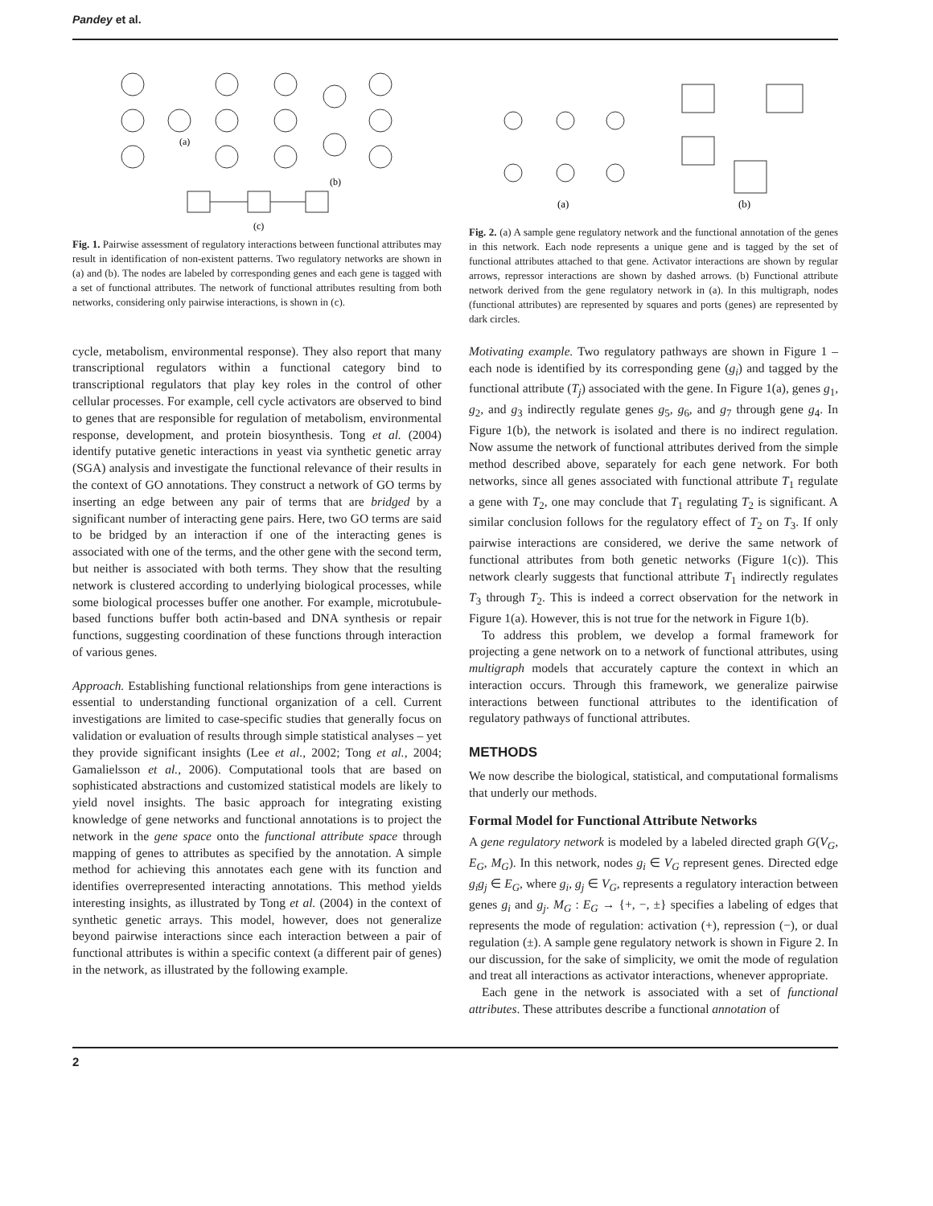Pandey et al.
(a)
(b)
(c)
Fig. 1. Pairwise assessment of regulatory interactions between functional attributes may result in identification of non-existent patterns. Two regulatory networks are shown in (a) and (b). The nodes are labeled by corresponding genes and each gene is tagged with a set of functional attributes. The network of functional attributes resulting from both networks, considering only pairwise interactions, is shown in (c).
cycle, metabolism, environmental response). They also report that many transcriptional regulators within a functional category bind to transcriptional regulators that play key roles in the control of other cellular processes. For example, cell cycle activators are observed to bind to genes that are responsible for regulation of metabolism, environmental response, development, and protein biosynthesis. Tong et al. (2004) identify putative genetic interactions in yeast via synthetic genetic array (SGA) analysis and investigate the functional relevance of their results in the context of GO annotations. They construct a network of GO terms by inserting an edge between any pair of terms that are bridged by a significant number of interacting gene pairs. Here, two GO terms are said to be bridged by an interaction if one of the interacting genes is associated with one of the terms, and the other gene with the second term, but neither is associated with both terms. They show that the resulting network is clustered according to underlying biological processes, while some biological processes buffer one another. For example, microtubule-based functions buffer both actin-based and DNA synthesis or repair functions, suggesting coordination of these functions through interaction of various genes.
Approach. Establishing functional relationships from gene interactions is essential to understanding functional organization of a cell. Current investigations are limited to case-specific studies that generally focus on validation or evaluation of results through simple statistical analyses – yet they provide significant insights (Lee et al., 2002; Tong et al., 2004; Gamalielsson et al., 2006). Computational tools that are based on sophisticated abstractions and customized statistical models are likely to yield novel insights. The basic approach for integrating existing knowledge of gene networks and functional annotations is to project the network in the gene space onto the functional attribute space through mapping of genes to attributes as specified by the annotation. A simple method for achieving this annotates each gene with its function and identifies overrepresented interacting annotations. This method yields interesting insights, as illustrated by Tong et al. (2004) in the context of synthetic genetic arrays. This model, however, does not generalize beyond pairwise interactions since each interaction between a pair of functional attributes is within a specific context (a different pair of genes) in the network, as illustrated by the following example.
(a)
(b)
Fig. 2. (a) A sample gene regulatory network and the functional annotation of the genes in this network. Each node represents a unique gene and is tagged by the set of functional attributes attached to that gene. Activator interactions are shown by regular arrows, repressor interactions are shown by dashed arrows. (b) Functional attribute network derived from the gene regulatory network in (a). In this multigraph, nodes (functional attributes) are represented by squares and ports (genes) are represented by dark circles.
Motivating example. Two regulatory pathways are shown in Figure 1 – each node is identified by its corresponding gene (g<sub>i</sub>) and tagged by the functional attribute (T<sub>j</sub>) associated with the gene. In Figure 1(a), genes g<sub>1</sub>, g<sub>2</sub>, and g<sub>3</sub> indirectly regulate genes g<sub>5</sub>, g<sub>6</sub>, and g<sub>7</sub> through gene g<sub>4</sub>. In Figure 1(b), the network is isolated and there is no indirect regulation. Now assume the network of functional attributes derived from the simple method described above, separately for each gene network. For both networks, since all genes associated with functional attribute T<sub>1</sub> regulate a gene with T<sub>2</sub>, one may conclude that T<sub>1</sub> regulating T<sub>2</sub> is significant. A similar conclusion follows for the regulatory effect of T<sub>2</sub> on T<sub>3</sub>. If only pairwise interactions are considered, we derive the same network of functional attributes from both genetic networks (Figure 1(c)). This network clearly suggests that functional attribute T<sub>1</sub> indirectly regulates T<sub>3</sub> through T<sub>2</sub>. This is indeed a correct observation for the network in Figure 1(a). However, this is not true for the network in Figure 1(b).
To address this problem, we develop a formal framework for projecting a gene network on to a network of functional attributes, using multigraph models that accurately capture the context in which an interaction occurs. Through this framework, we generalize pairwise interactions between functional attributes to the identification of regulatory pathways of functional attributes.
METHODS
We now describe the biological, statistical, and computational formalisms that underly our methods.
Formal Model for Functional Attribute Networks
A gene regulatory network is modeled by a labeled directed graph G(V<sub>G</sub>, E<sub>G</sub>, M<sub>G</sub>). In this network, nodes g<sub>i</sub> ∈ V<sub>G</sub> represent genes. Directed edge g<sub>i</sub>g<sub>j</sub> ∈ E<sub>G</sub>, where g<sub>i</sub>, g<sub>j</sub> ∈ V<sub>G</sub>, represents a regulatory interaction between genes g<sub>i</sub> and g<sub>j</sub>. M<sub>G</sub> : E<sub>G</sub> → {+, −, ±} specifies a labeling of edges that represents the mode of regulation: activation (+), repression (−), or dual regulation (±). A sample gene regulatory network is shown in Figure 2. In our discussion, for the sake of simplicity, we omit the mode of regulation and treat all interactions as activator interactions, whenever appropriate.
Each gene in the network is associated with a set of functional attributes. These attributes describe a functional annotation of
2